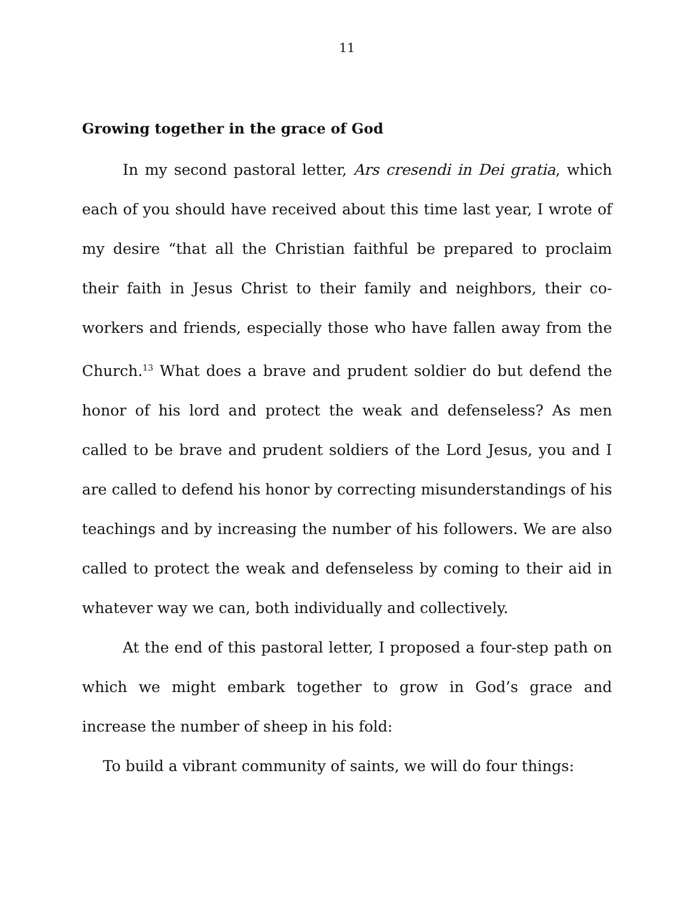11
Growing together in the grace of God
In my second pastoral letter, Ars cresendi in Dei gratia, which each of you should have received about this time last year, I wrote of my desire “that all the Christian faithful be prepared to proclaim their faith in Jesus Christ to their family and neighbors, their co-workers and friends, especially those who have fallen away from the Church.<sup>13</sup> What does a brave and prudent soldier do but defend the honor of his lord and protect the weak and defenseless? As men called to be brave and prudent soldiers of the Lord Jesus, you and I are called to defend his honor by correcting misunderstandings of his teachings and by increasing the number of his followers. We are also called to protect the weak and defenseless by coming to their aid in whatever way we can, both individually and collectively.
At the end of this pastoral letter, I proposed a four-step path on which we might embark together to grow in God’s grace and increase the number of sheep in his fold:
To build a vibrant community of saints, we will do four things: